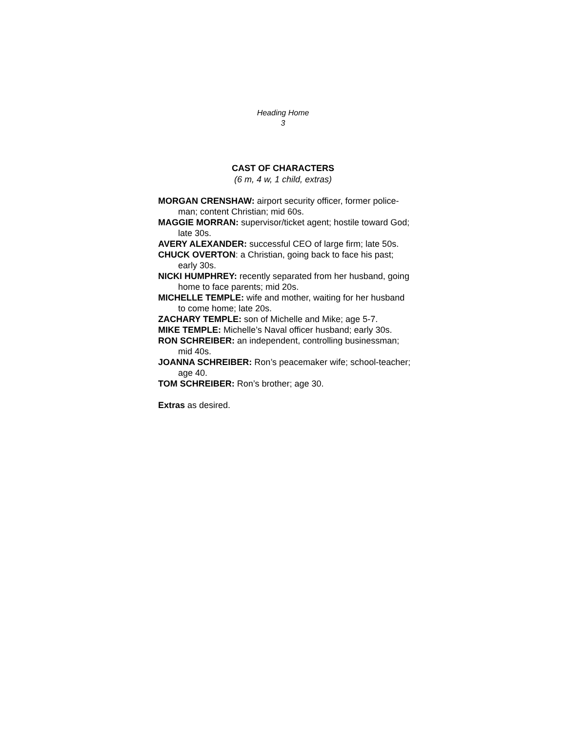Heading Home
3
CAST OF CHARACTERS
(6 m, 4 w, 1 child, extras)
MORGAN CRENSHAW: airport security officer, former police-man; content Christian; mid 60s.
MAGGIE MORRAN: supervisor/ticket agent; hostile toward God; late 30s.
AVERY ALEXANDER: successful CEO of large firm; late 50s.
CHUCK OVERTON: a Christian, going back to face his past; early 30s.
NICKI HUMPHREY: recently separated from her husband, going home to face parents; mid 20s.
MICHELLE TEMPLE: wife and mother, waiting for her husband to come home; late 20s.
ZACHARY TEMPLE: son of Michelle and Mike; age 5-7.
MIKE TEMPLE: Michelle’s Naval officer husband; early 30s.
RON SCHREIBER: an independent, controlling businessman; mid 40s.
JOANNA SCHREIBER: Ron’s peacemaker wife; school-teacher; age 40.
TOM SCHREIBER: Ron’s brother; age 30.
Extras as desired.